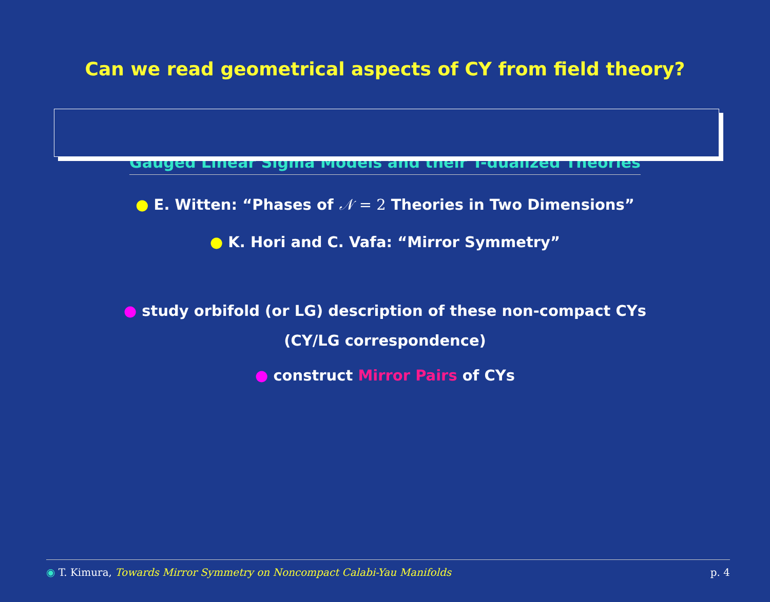Can we read geometrical aspects of CY from field theory?
⇓
Gauged Linear Sigma Models and their T-dualized Theories
● E. Witten: “Phases of 𝒩 = 2 Theories in Two Dimensions”
● K. Hori and C. Vafa: “Mirror Symmetry”
● study orbifold (or LG) description of these non-compact CYs
(CY/LG correspondence)
● construct Mirror Pairs of CYs
◉ T. Kimura, Towards Mirror Symmetry on Noncompact Calabi-Yau Manifolds p. 4